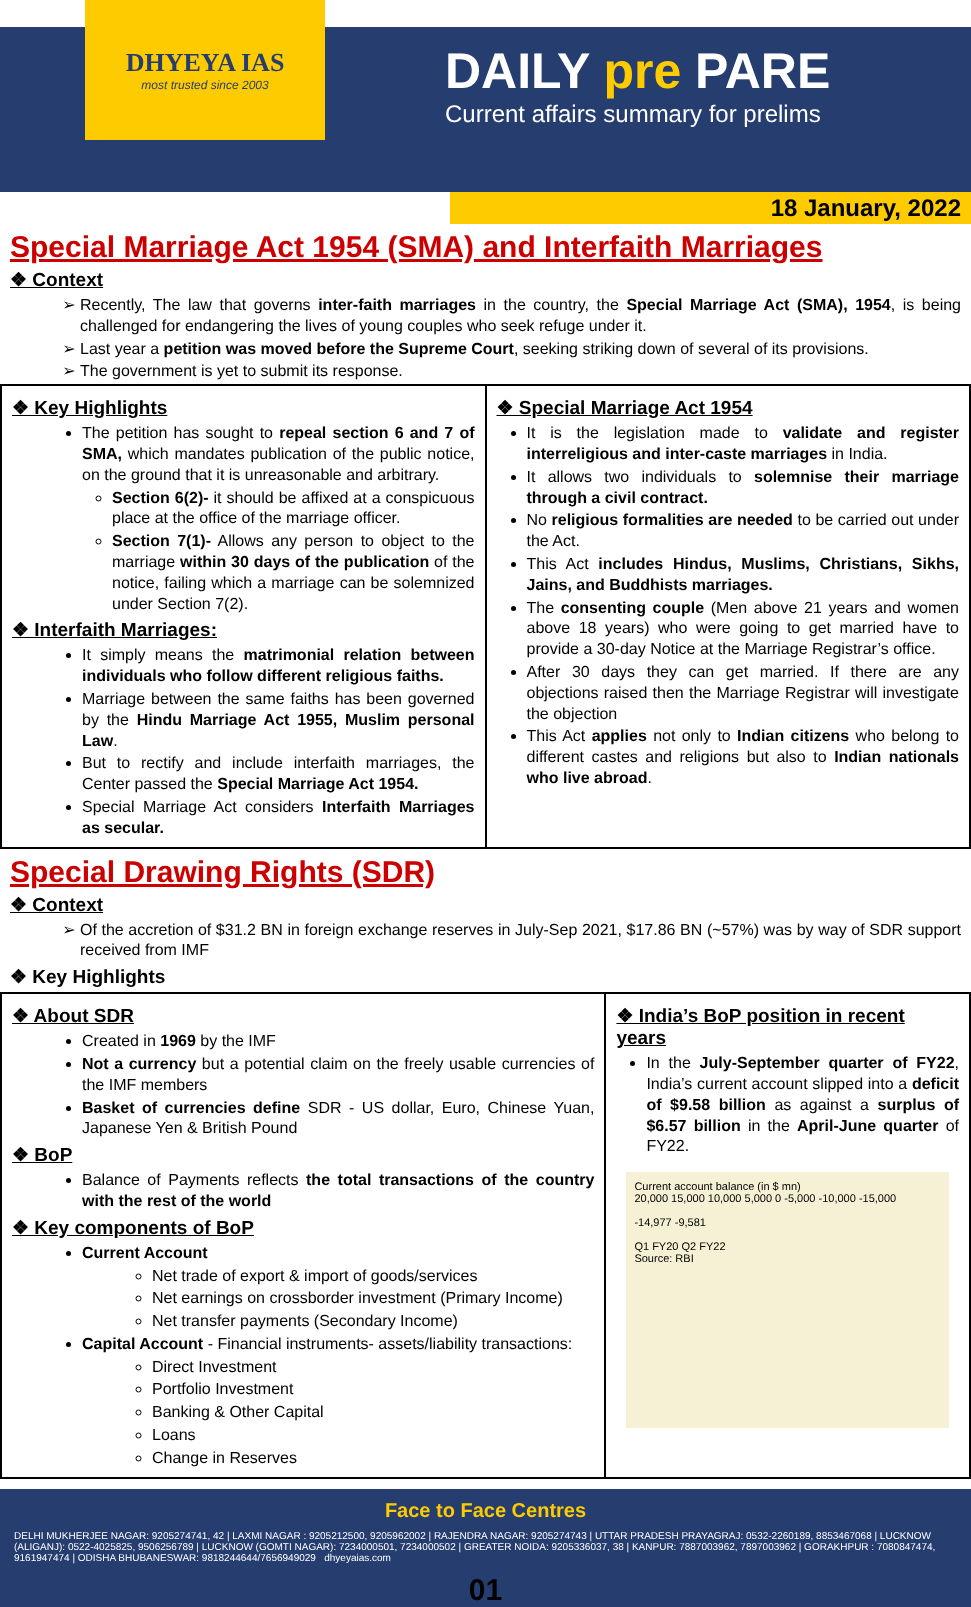DHYEYA IAS
most trusted since 2003
DAILY pre PARE
Current affairs summary for prelims
18 January, 2022
Special Marriage Act 1954 (SMA) and Interfaith Marriages
❖ Context
Recently, The law that governs inter-faith marriages in the country, the Special Marriage Act (SMA), 1954, is being challenged for endangering the lives of young couples who seek refuge under it.
Last year a petition was moved before the Supreme Court, seeking striking down of several of its provisions.
The government is yet to submit its response.
❖ Key Highlights
The petition has sought to repeal section 6 and 7 of SMA, which mandates publication of the public notice, on the ground that it is unreasonable and arbitrary.
Section 6(2)- it should be affixed at a conspicuous place at the office of the marriage officer.
Section 7(1)- Allows any person to object to the marriage within 30 days of the publication of the notice, failing which a marriage can be solemnized under Section 7(2).
❖ Interfaith Marriages:
It simply means the matrimonial relation between individuals who follow different religious faiths.
Marriage between the same faiths has been governed by the Hindu Marriage Act 1955, Muslim personal Law.
But to rectify and include interfaith marriages, the Center passed the Special Marriage Act 1954.
Special Marriage Act considers Interfaith Marriages as secular.
❖ Special Marriage Act 1954
It is the legislation made to validate and register interreligious and inter-caste marriages in India.
It allows two individuals to solemnise their marriage through a civil contract.
No religious formalities are needed to be carried out under the Act.
This Act includes Hindus, Muslims, Christians, Sikhs, Jains, and Buddhists marriages.
The consenting couple (Men above 21 years and women above 18 years) who were going to get married have to provide a 30-day Notice at the Marriage Registrar’s office.
After 30 days they can get married. If there are any objections raised then the Marriage Registrar will investigate the objection
This Act applies not only to Indian citizens who belong to different castes and religions but also to Indian nationals who live abroad.
Special Drawing Rights (SDR)
❖ Context
Of the accretion of $31.2 BN in foreign exchange reserves in July-Sep 2021, $17.86 BN (~57%) was by way of SDR support received from IMF
❖ Key Highlights
❖ About SDR
Created in 1969 by the IMF
Not a currency but a potential claim on the freely usable currencies of the IMF members
Basket of currencies define SDR - US dollar, Euro, Chinese Yuan, Japanese Yen & British Pound
❖ BoP
Balance of Payments reflects the total transactions of the country with the rest of the world
❖ Key components of BoP
Current Account
Net trade of export & import of goods/services
Net earnings on crossborder investment (Primary Income)
Net transfer payments (Secondary Income)
Capital Account - Financial instruments- assets/liability transactions:
Direct Investment
Portfolio Investment
Banking & Other Capital
Loans
Change in Reserves
❖ India’s BoP position in recent years
In the July-September quarter of FY22, India’s current account slipped into a deficit of $9.58 billion as against a surplus of $6.57 billion in the April-June quarter of FY22.
Current account balance (in $ mn)
20,000 15,000 10,000 5,000 0 -5,000 -10,000 -15,000
-14,977 -9,581
Q1 FY20 Q2 FY22
Source: RBI
Face to Face Centres
DELHI MUKHERJEE NAGAR: 9205274741, 42 | LAXMI NAGAR : 9205212500, 9205962002 | RAJENDRA NAGAR: 9205274743 | UTTAR PRADESH PRAYAGRAJ: 0532-2260189, 8853467068 | LUCKNOW (ALIGANJ): 0522-4025825, 9506256789 | LUCKNOW (GOMTI NAGAR): 7234000501, 7234000502 | GREATER NOIDA: 9205336037, 38 | KANPUR: 7887003962, 7897003962 | GORAKHPUR : 7080847474, 9161947474 | ODISHA BHUBANESWAR: 9818244644/7656949029 dhyeyaias.com
01